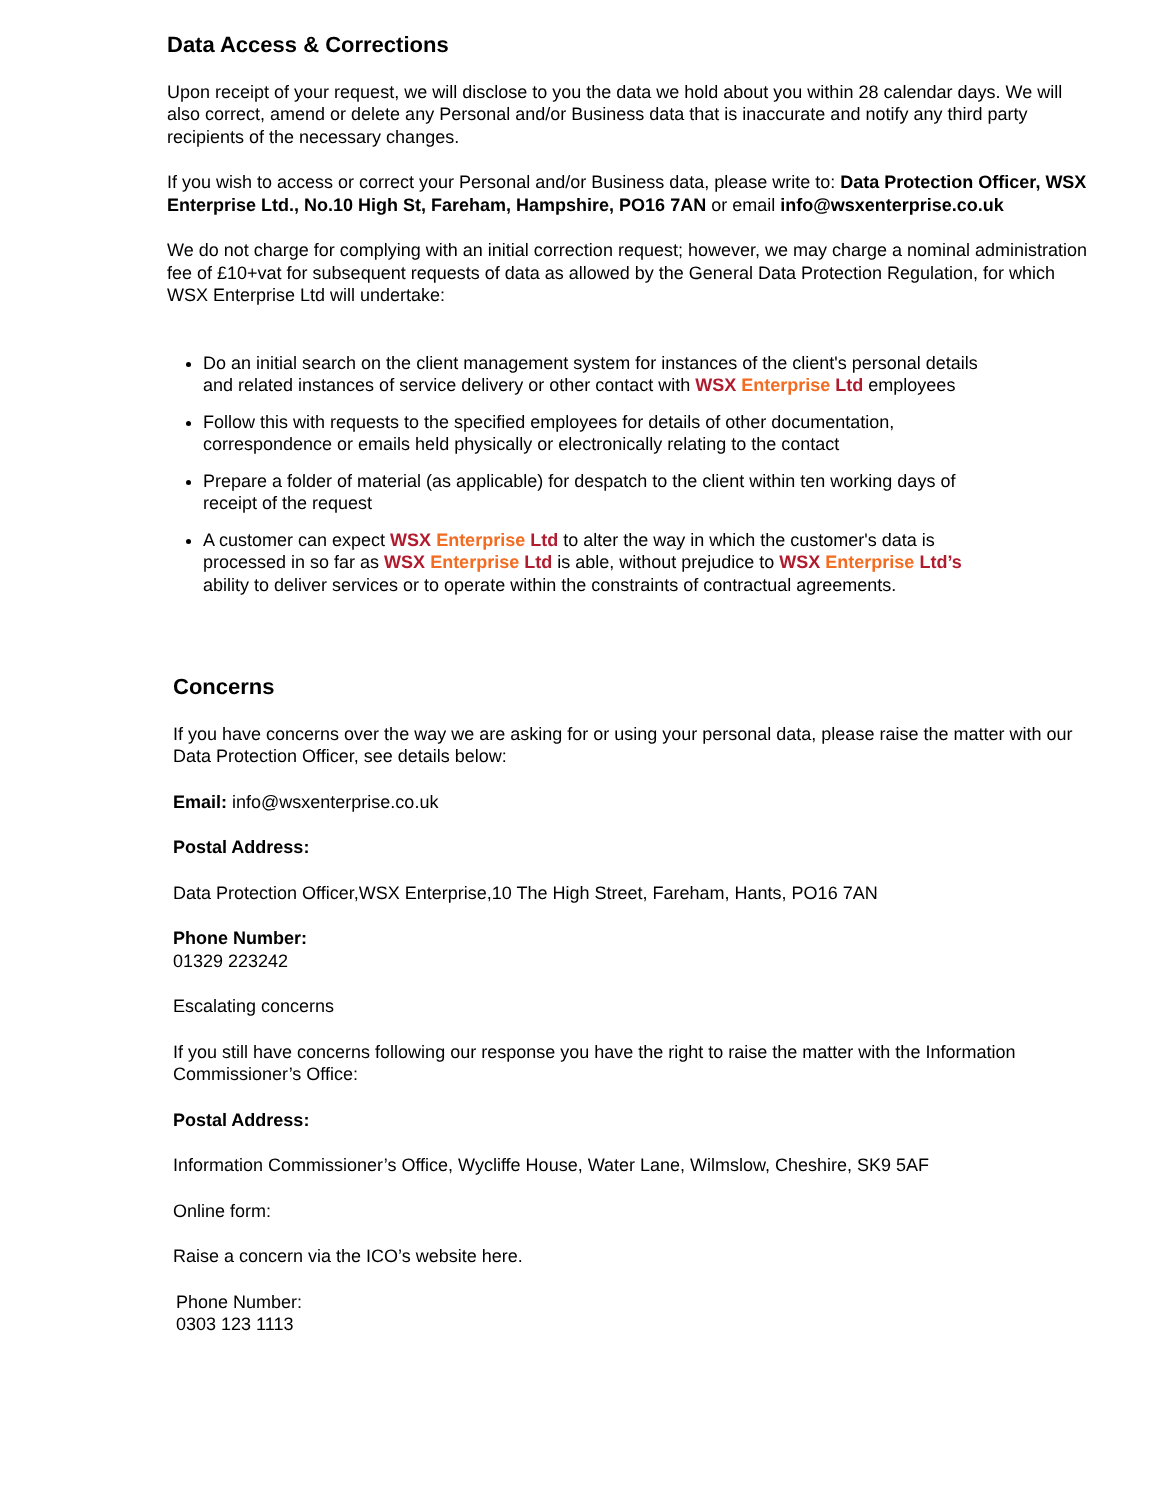Data Access & Corrections
Upon receipt of your request, we will disclose to you the data we hold about you within 28 calendar days. We will also correct, amend or delete any Personal and/or Business data that is inaccurate and notify any third party recipients of the necessary changes.
If you wish to access or correct your Personal and/or Business data, please write to: Data Protection Officer, WSX Enterprise Ltd., No.10 High St, Fareham, Hampshire, PO16 7AN or email info@wsxenterprise.co.uk
We do not charge for complying with an initial correction request; however, we may charge a nominal administration fee of £10+vat for subsequent requests of data as allowed by the General Data Protection Regulation, for which WSX Enterprise Ltd will undertake:
Do an initial search on the client management system for instances of the client's personal details and related instances of service delivery or other contact with WSX Enterprise Ltd employees
Follow this with requests to the specified employees for details of other documentation, correspondence or emails held physically or electronically relating to the contact
Prepare a folder of material (as applicable) for despatch to the client within ten working days of receipt of the request
A customer can expect WSX Enterprise Ltd to alter the way in which the customer's data is processed in so far as WSX Enterprise Ltd is able, without prejudice to WSX Enterprise Ltd’s ability to deliver services or to operate within the constraints of contractual agreements.
Concerns
If you have concerns over the way we are asking for or using your personal data, please raise the matter with our Data Protection Officer, see details below:
Email: info@wsxenterprise.co.uk
Postal Address:
Data Protection Officer,WSX Enterprise,10 The High Street, Fareham, Hants, PO16 7AN
Phone Number:
01329 223242
Escalating concerns
If you still have concerns following our response you have the right to raise the matter with the Information Commissioner’s Office:
Postal Address:
Information Commissioner’s Office, Wycliffe House, Water Lane, Wilmslow, Cheshire, SK9 5AF
Online form:
Raise a concern via the ICO’s website here.
Phone Number:
0303 123 1113